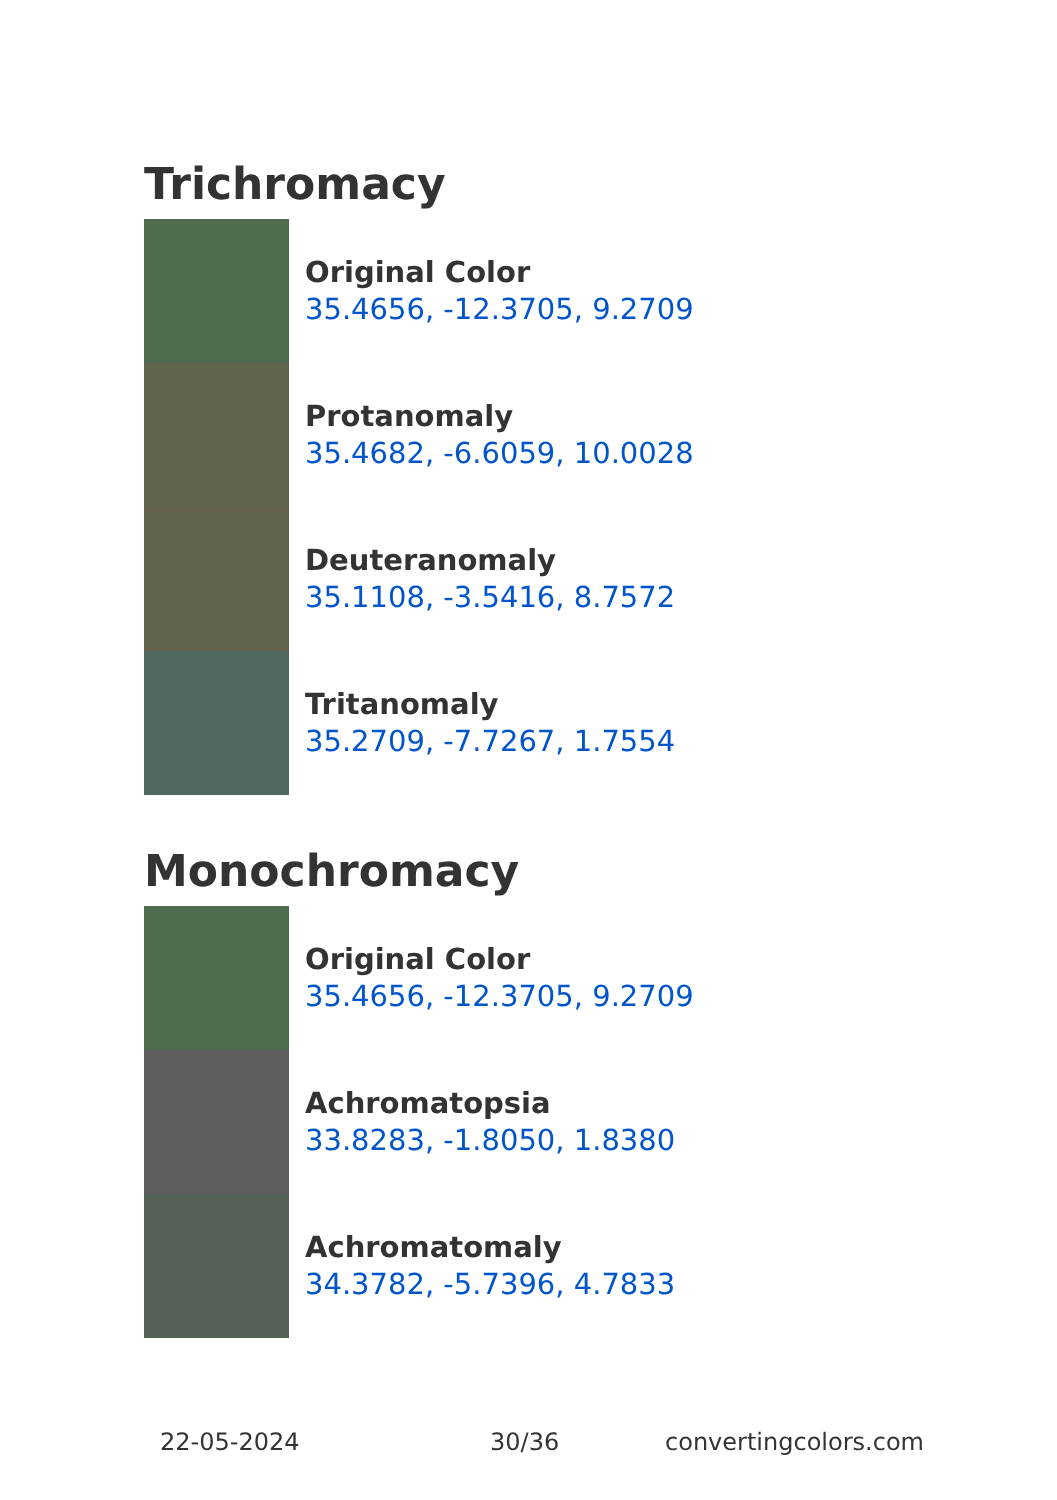Trichromacy
Original Color
35.4656, -12.3705, 9.2709
Protanomaly
35.4682, -6.6059, 10.0028
Deuteranomaly
35.1108, -3.5416, 8.7572
Tritanomaly
35.2709, -7.7267, 1.7554
Monochromacy
Original Color
35.4656, -12.3705, 9.2709
Achromatopsia
33.8283, -1.8050, 1.8380
Achromatomaly
34.3782, -5.7396, 4.7833
22-05-2024 30/36 convertingcolors.com